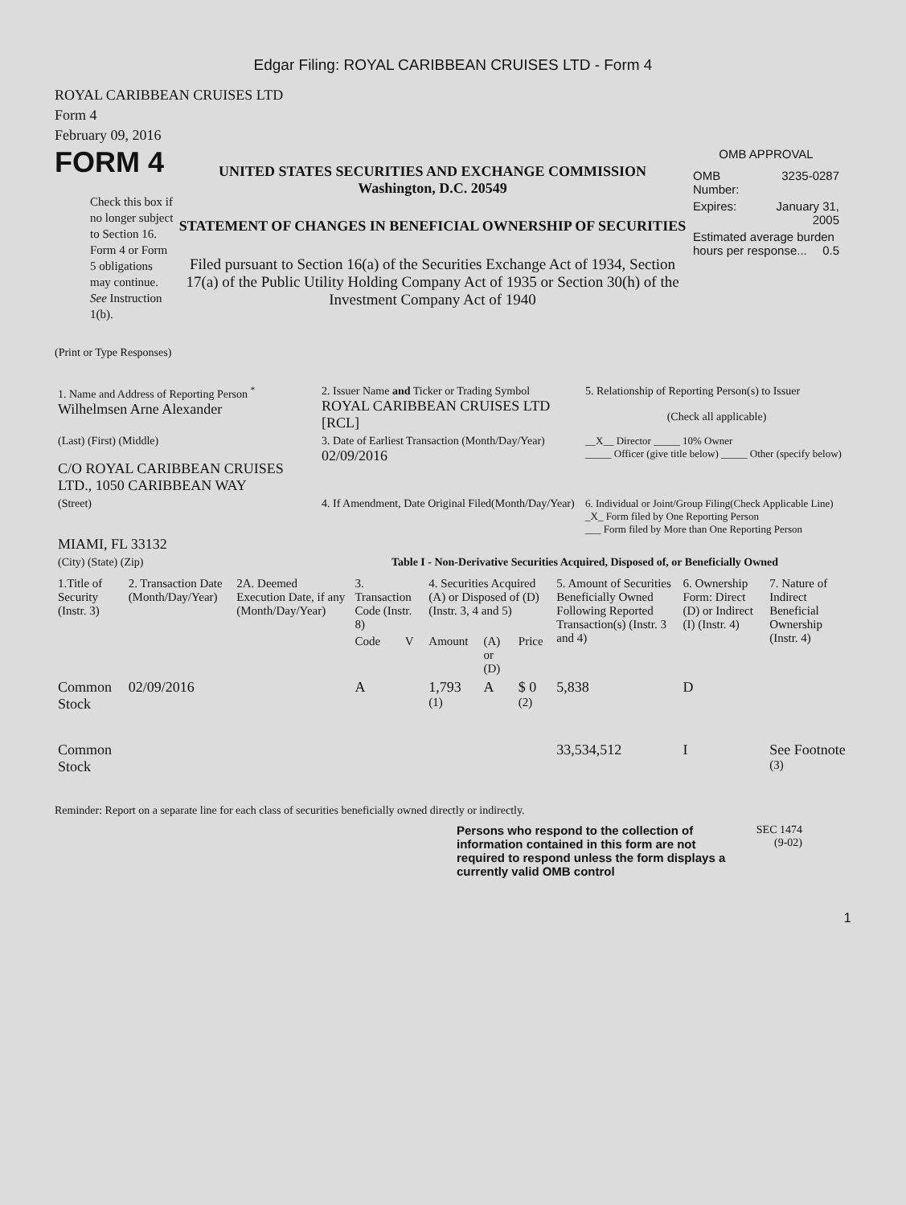Edgar Filing: ROYAL CARIBBEAN CRUISES LTD - Form 4
ROYAL CARIBBEAN CRUISES LTD
Form 4
February 09, 2016
FORM 4
Check this box if no longer subject to Section 16. Form 4 or Form 5 obligations may continue. See Instruction 1(b).
UNITED STATES SECURITIES AND EXCHANGE COMMISSION
Washington, D.C. 20549
STATEMENT OF CHANGES IN BENEFICIAL OWNERSHIP OF SECURITIES
Filed pursuant to Section 16(a) of the Securities Exchange Act of 1934, Section 17(a) of the Public Utility Holding Company Act of 1935 or Section 30(h) of the Investment Company Act of 1940
OMB APPROVAL
| OMB Number: | 3235-0287 |
| Expires: | January 31, 2005 |
| Estimated average burden hours per response... 0.5 | |
(Print or Type Responses)
| 1. Name and Address of Reporting Person <sup>*</sup> Wilhelmsen Arne Alexander | 2. Issuer Name and Ticker or Trading Symbol ROYAL CARIBBEAN CRUISES LTD [RCL] | 5. Relationship of Reporting Person(s) to Issuer (Check all applicable) |
| (Last) (First) (Middle) C/O ROYAL CARIBBEAN CRUISES LTD., 1050 CARIBBEAN WAY | 3. Date of Earliest Transaction (Month/Day/Year) 02/09/2016 | __X__ Director _____ 10% Owner _____ Officer (give title below) _____ Other (specify below) |
| (Street) MIAMI, FL 33132 | 4. If Amendment, Date Original Filed(Month/Day/Year) | 6. Individual or Joint/Group Filing(Check Applicable Line) _X_ Form filed by One Reporting Person ___ Form filed by More than One Reporting Person |
| (City) (State) (Zip) | Table I - Non-Derivative Securities Acquired, Disposed of, or Beneficially Owned | |
| 1.Title of Security (Instr. 3) | 2. Transaction Date (Month/Day/Year) | 2A. Deemed Execution Date, if any (Month/Day/Year) | 3. Transaction Code (Instr. 8) | | 4. Securities Acquired (A) or Disposed of (D) (Instr. 3, 4 and 5) | | | 5. Amount of Securities Beneficially Owned Following Reported Transaction(s) (Instr. 3 and 4) | 6. Ownership Form: Direct (D) or Indirect (I) (Instr. 4) | 7. Nature of Indirect Beneficial Ownership (Instr. 4) |
| --- | --- | --- | --- | --- | --- | --- | --- | --- | --- | --- |
| | | | Code | V | Amount | (A) or (D) | Price | | | |
| Common Stock | 02/09/2016 | | A | | 1,793 <sup>(1)</sup> | A | $ 0 <sup>(2)</sup> | 5,838 | D | |
| Common Stock | | | | | | | | 33,534,512 | I | See Footnote <sup>(3)</sup> |
Reminder: Report on a separate line for each class of securities beneficially owned directly or indirectly.
Persons who respond to the collection of information contained in this form are not required to respond unless the form displays a currently valid OMB control
SEC 1474
(9-02)
1